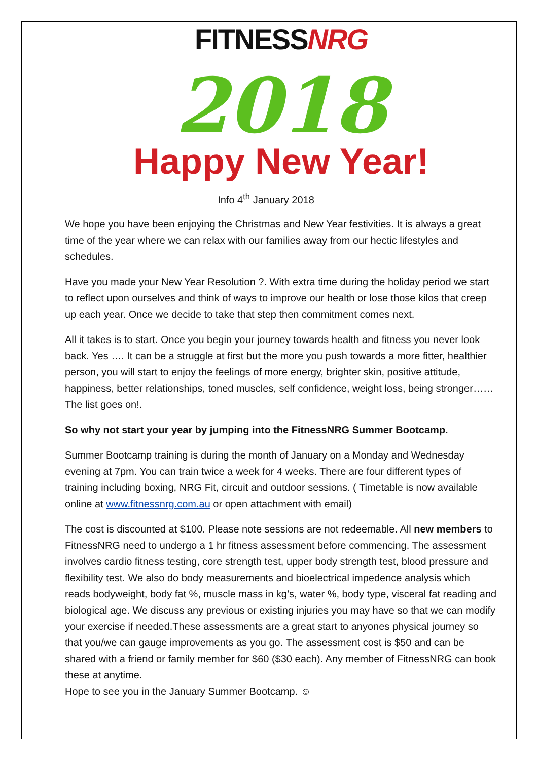FITNESSNRG
2018
Happy New Year!
Info 4<sup>th</sup> January 2018
We hope you have been enjoying the Christmas and New Year festivities. It is always a great time of the year where we can relax with our families away from our hectic lifestyles and schedules.
Have you made your New Year Resolution ?. With extra time during the holiday period we start to reflect upon ourselves and think of ways to improve our health or lose those kilos that creep up each year. Once we decide to take that step then commitment comes next.
All it takes is to start. Once you begin your journey towards health and fitness you never look back. Yes …. It can be a struggle at first but the more you push towards a more fitter, healthier person, you will start to enjoy the feelings of more energy, brighter skin, positive attitude, happiness, better relationships, toned muscles, self confidence, weight loss, being stronger……The list goes on!.
So why not start your year by jumping into the FitnessNRG Summer Bootcamp.
Summer Bootcamp training is during the month of January on a Monday and Wednesday evening at 7pm. You can train twice a week for 4 weeks. There are four different types of training including boxing, NRG Fit, circuit and outdoor sessions. ( Timetable is now available online at www.fitnessnrg.com.au or open attachment with email)
The cost is discounted at $100. Please note sessions are not redeemable. All new members to FitnessNRG need to undergo a 1 hr fitness assessment before commencing. The assessment involves cardio fitness testing, core strength test, upper body strength test, blood pressure and flexibility test. We also do body measurements and bioelectrical impedence analysis which reads bodyweight, body fat %, muscle mass in kg’s, water %, body type, visceral fat reading and biological age. We discuss any previous or existing injuries you may have so that we can modify your exercise if needed.These assessments are a great start to anyones physical journey so that you/we can gauge improvements as you go. The assessment cost is $50 and can be shared with a friend or family member for $60 ($30 each). Any member of FitnessNRG can book these at anytime.
Hope to see you in the January Summer Bootcamp. ☺